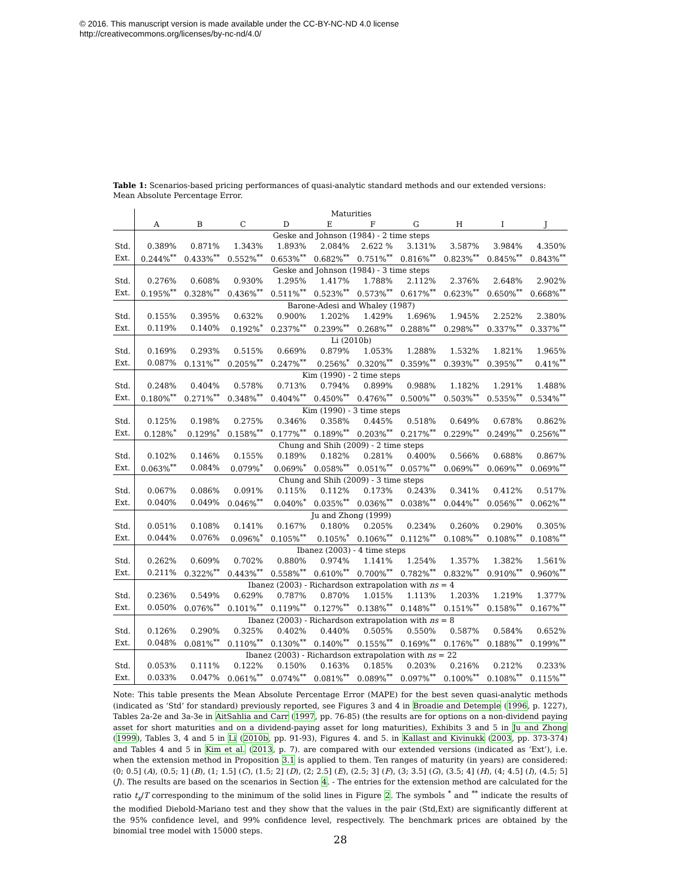© 2016. This manuscript version is made available under the CC-BY-NC-ND 4.0 license
http://creativecommons.org/licenses/by-nc-nd/4.0/
Table 1: Scenarios-based pricing performances of quasi-analytic standard methods and our extended versions: Mean Absolute Percentage Error.
| | Maturities | | | | | | | | | |
| --- | --- | --- | --- | --- | --- | --- | --- | --- | --- | --- |
| | A | B | C | D | E | F | G | H | I | J |
| | Geske and Johnson (1984) - 2 time steps | | | | | | | | | |
| Std. | 0.389% | 0.871% | 1.343% | 1.893% | 2.084% | 2.622 % | 3.131% | 3.587% | 3.984% | 4.350% |
| Ext. | 0.244%<sup>**</sup> | 0.433%<sup>**</sup> | 0.552%<sup>**</sup> | 0.653%<sup>**</sup> | 0.682%<sup>**</sup> | 0.751%<sup>**</sup> | 0.816%<sup>**</sup> | 0.823%<sup>**</sup> | 0.845%<sup>**</sup> | 0.843%<sup>**</sup> |
| | Geske and Johnson (1984) - 3 time steps | | | | | | | | | |
| Std. | 0.276% | 0.608% | 0.930% | 1.295% | 1.417% | 1.788% | 2.112% | 2.376% | 2.648% | 2.902% |
| Ext. | 0.195%<sup>**</sup> | 0.328%<sup>**</sup> | 0.436%<sup>**</sup> | 0.511%<sup>**</sup> | 0.523%<sup>**</sup> | 0.573%<sup>**</sup> | 0.617%<sup>**</sup> | 0.623%<sup>**</sup> | 0.650%<sup>**</sup> | 0.668%<sup>**</sup> |
| | Barone-Adesi and Whaley (1987) | | | | | | | | | |
| Std. | 0.155% | 0.395% | 0.632% | 0.900% | 1.202% | 1.429% | 1.696% | 1.945% | 2.252% | 2.380% |
| Ext. | 0.119% | 0.140% | 0.192%<sup>*</sup> | 0.237%<sup>**</sup> | 0.239%<sup>**</sup> | 0.268%<sup>**</sup> | 0.288%<sup>**</sup> | 0.298%<sup>**</sup> | 0.337%<sup>**</sup> | 0.337%<sup>**</sup> |
| | Li (2010b) | | | | | | | | | |
| Std. | 0.169% | 0.293% | 0.515% | 0.669% | 0.879% | 1.053% | 1.288% | 1.532% | 1.821% | 1.965% |
| Ext. | 0.087% | 0.131%<sup>**</sup> | 0.205%<sup>**</sup> | 0.247%<sup>**</sup> | 0.256%<sup>*</sup> | 0.320%<sup>**</sup> | 0.359%<sup>**</sup> | 0.393%<sup>**</sup> | 0.395%<sup>**</sup> | 0.41%<sup>**</sup> |
| | Kim (1990) - 2 time steps | | | | | | | | | |
| Std. | 0.248% | 0.404% | 0.578% | 0.713% | 0.794% | 0.899% | 0.988% | 1.182% | 1.291% | 1.488% |
| Ext. | 0.180%<sup>**</sup> | 0.271%<sup>**</sup> | 0.348%<sup>**</sup> | 0.404%<sup>**</sup> | 0.450%<sup>**</sup> | 0.476%<sup>**</sup> | 0.500%<sup>**</sup> | 0.503%<sup>**</sup> | 0.535%<sup>**</sup> | 0.534%<sup>**</sup> |
| | Kim (1990) - 3 time steps | | | | | | | | | |
| Std. | 0.125% | 0.198% | 0.275% | 0.346% | 0.358% | 0.445% | 0.518% | 0.649% | 0.678% | 0.862% |
| Ext. | 0.128%<sup>*</sup> | 0.129%<sup>*</sup> | 0.158%<sup>**</sup> | 0.177%<sup>**</sup> | 0.189%<sup>**</sup> | 0.203%<sup>**</sup> | 0.217%<sup>**</sup> | 0.229%<sup>**</sup> | 0.249%<sup>**</sup> | 0.256%<sup>**</sup> |
| | Chung and Shih (2009) - 2 time steps | | | | | | | | | |
| Std. | 0.102% | 0.146% | 0.155% | 0.189% | 0.182% | 0.281% | 0.400% | 0.566% | 0.688% | 0.867% |
| Ext. | 0.063%<sup>**</sup> | 0.084% | 0.079%<sup>*</sup> | 0.069%<sup>*</sup> | 0.058%<sup>**</sup> | 0.051%<sup>**</sup> | 0.057%<sup>**</sup> | 0.069%<sup>**</sup> | 0.069%<sup>**</sup> | 0.069%<sup>**</sup> |
| | Chung and Shih (2009) - 3 time steps | | | | | | | | | |
| Std. | 0.067% | 0.086% | 0.091% | 0.115% | 0.112% | 0.173% | 0.243% | 0.341% | 0.412% | 0.517% |
| Ext. | 0.040% | 0.049% | 0.046%<sup>**</sup> | 0.040%<sup>*</sup> | 0.035%<sup>**</sup> | 0.036%<sup>**</sup> | 0.038%<sup>**</sup> | 0.044%<sup>**</sup> | 0.056%<sup>**</sup> | 0.062%<sup>**</sup> |
| | Ju and Zhong (1999) | | | | | | | | | |
| Std. | 0.051% | 0.108% | 0.141% | 0.167% | 0.180% | 0.205% | 0.234% | 0.260% | 0.290% | 0.305% |
| Ext. | 0.044% | 0.076% | 0.096%<sup>*</sup> | 0.105%<sup>**</sup> | 0.105%<sup>*</sup> | 0.106%<sup>**</sup> | 0.112%<sup>**</sup> | 0.108%<sup>**</sup> | 0.108%<sup>**</sup> | 0.108%<sup>**</sup> |
| | Ibanez (2003) - 4 time steps | | | | | | | | | |
| Std. | 0.262% | 0.609% | 0.702% | 0.880% | 0.974% | 1.141% | 1.254% | 1.357% | 1.382% | 1.561% |
| Ext. | 0.211% | 0.322%<sup>**</sup> | 0.443%<sup>**</sup> | 0.558%<sup>**</sup> | 0.610%<sup>**</sup> | 0.700%<sup>**</sup> | 0.782%<sup>**</sup> | 0.832%<sup>**</sup> | 0.910%<sup>**</sup> | 0.960%<sup>**</sup> |
| | Ibanez (2003) - Richardson extrapolation with ns = 4 | | | | | | | | | |
| Std. | 0.236% | 0.549% | 0.629% | 0.787% | 0.870% | 1.015% | 1.113% | 1.203% | 1.219% | 1.377% |
| Ext. | 0.050% | 0.076%<sup>**</sup> | 0.101%<sup>**</sup> | 0.119%<sup>**</sup> | 0.127%<sup>**</sup> | 0.138%<sup>**</sup> | 0.148%<sup>**</sup> | 0.151%<sup>**</sup> | 0.158%<sup>**</sup> | 0.167%<sup>**</sup> |
| | Ibanez (2003) - Richardson extrapolation with ns = 8 | | | | | | | | | |
| Std. | 0.126% | 0.290% | 0.325% | 0.402% | 0.440% | 0.505% | 0.550% | 0.587% | 0.584% | 0.652% |
| Ext. | 0.048% | 0.081%<sup>**</sup> | 0.110%<sup>**</sup> | 0.130%<sup>**</sup> | 0.140%<sup>**</sup> | 0.155%<sup>**</sup> | 0.169%<sup>**</sup> | 0.176%<sup>**</sup> | 0.188%<sup>**</sup> | 0.199%<sup>**</sup> |
| | Ibanez (2003) - Richardson extrapolation with ns = 22 | | | | | | | | | |
| Std. | 0.053% | 0.111% | 0.122% | 0.150% | 0.163% | 0.185% | 0.203% | 0.216% | 0.212% | 0.233% |
| Ext. | 0.033% | 0.047% | 0.061%<sup>**</sup> | 0.074%<sup>**</sup> | 0.081%<sup>**</sup> | 0.089%<sup>**</sup> | 0.097%<sup>**</sup> | 0.100%<sup>**</sup> | 0.108%<sup>**</sup> | 0.115%<sup>**</sup> |
Note: This table presents the Mean Absolute Percentage Error (MAPE) for the best seven quasi-analytic methods (indicated as ‘Std’ for standard) previously reported, see Figures 3 and 4 in Broadie and Detemple (1996, p. 1227), Tables 2a-2e and 3a-3e in AitSahlia and Carr (1997, pp. 76-85) (the results are for options on a non-dividend paying asset for short maturities and on a dividend-paying asset for long maturities), Exhibits 3 and 5 in Ju and Zhong (1999), Tables 3, 4 and 5 in Li (2010b, pp. 91-93), Figures 4. and 5. in Kallast and Kivinukk (2003, pp. 373-374) and Tables 4 and 5 in Kim et al. (2013, p. 7). are compared with our extended versions (indicated as ‘Ext’), i.e. when the extension method in Proposition 3.1 is applied to them. Ten ranges of maturity (in years) are considered: (0; 0.5] (A), (0.5; 1] (B), (1; 1.5] (C), (1.5; 2] (D), (2; 2.5] (E), (2.5; 3] (F), (3; 3.5] (G), (3.5; 4] (H), (4; 4.5] (I), (4.5; 5] (J). The results are based on the scenarios in Section 4. - The entries for the extension method are calculated for the ratio t<sub>x</sub>/T corresponding to the minimum of the solid lines in Figure 2. The symbols <sup>*</sup> and <sup>**</sup> indicate the results of the modified Diebold-Mariano test and they show that the values in the pair (Std,Ext) are significantly different at the 95% confidence level, and 99% confidence level, respectively. The benchmark prices are obtained by the binomial tree model with 15000 steps.
28